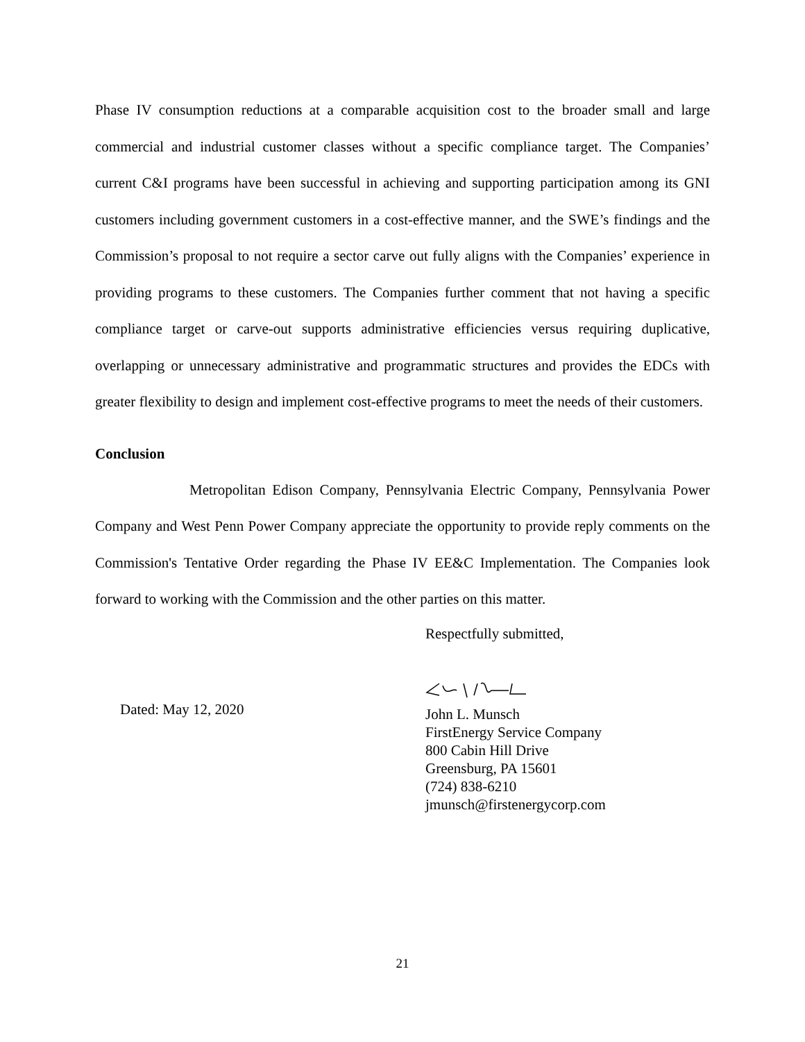Phase IV consumption reductions at a comparable acquisition cost to the broader small and large commercial and industrial customer classes without a specific compliance target. The Companies’ current C&I programs have been successful in achieving and supporting participation among its GNI customers including government customers in a cost-effective manner, and the SWE’s findings and the Commission’s proposal to not require a sector carve out fully aligns with the Companies’ experience in providing programs to these customers. The Companies further comment that not having a specific compliance target or carve-out supports administrative efficiencies versus requiring duplicative, overlapping or unnecessary administrative and programmatic structures and provides the EDCs with greater flexibility to design and implement cost-effective programs to meet the needs of their customers.
Conclusion
Metropolitan Edison Company, Pennsylvania Electric Company, Pennsylvania Power Company and West Penn Power Company appreciate the opportunity to provide reply comments on the Commission's Tentative Order regarding the Phase IV EE&C Implementation. The Companies look forward to working with the Commission and the other parties on this matter.
Dated: May 12, 2020
Respectfully submitted,
John L. Munsch
FirstEnergy Service Company
800 Cabin Hill Drive
Greensburg, PA 15601
(724) 838-6210
jmunsch@firstenergycorp.com
21